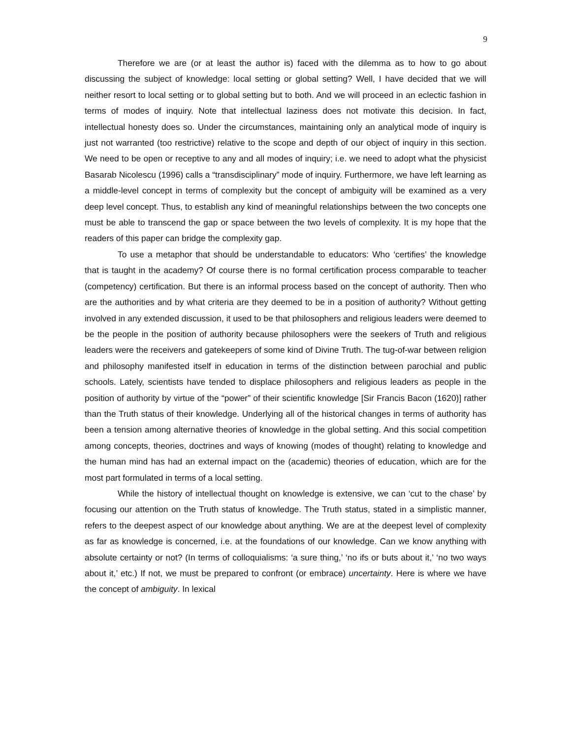9
Therefore we are (or at least the author is) faced with the dilemma as to how to go about discussing the subject of knowledge: local setting or global setting? Well, I have decided that we will neither resort to local setting or to global setting but to both. And we will proceed in an eclectic fashion in terms of modes of inquiry. Note that intellectual laziness does not motivate this decision. In fact, intellectual honesty does so. Under the circumstances, maintaining only an analytical mode of inquiry is just not warranted (too restrictive) relative to the scope and depth of our object of inquiry in this section. We need to be open or receptive to any and all modes of inquiry; i.e. we need to adopt what the physicist Basarab Nicolescu (1996) calls a “transdisciplinary” mode of inquiry. Furthermore, we have left learning as a middle-level concept in terms of complexity but the concept of ambiguity will be examined as a very deep level concept. Thus, to establish any kind of meaningful relationships between the two concepts one must be able to transcend the gap or space between the two levels of complexity. It is my hope that the readers of this paper can bridge the complexity gap.
To use a metaphor that should be understandable to educators: Who ‘certifies’ the knowledge that is taught in the academy? Of course there is no formal certification process comparable to teacher (competency) certification. But there is an informal process based on the concept of authority. Then who are the authorities and by what criteria are they deemed to be in a position of authority? Without getting involved in any extended discussion, it used to be that philosophers and religious leaders were deemed to be the people in the position of authority because philosophers were the seekers of Truth and religious leaders were the receivers and gatekeepers of some kind of Divine Truth. The tug-of-war between religion and philosophy manifested itself in education in terms of the distinction between parochial and public schools. Lately, scientists have tended to displace philosophers and religious leaders as people in the position of authority by virtue of the “power” of their scientific knowledge [Sir Francis Bacon (1620)] rather than the Truth status of their knowledge. Underlying all of the historical changes in terms of authority has been a tension among alternative theories of knowledge in the global setting. And this social competition among concepts, theories, doctrines and ways of knowing (modes of thought) relating to knowledge and the human mind has had an external impact on the (academic) theories of education, which are for the most part formulated in terms of a local setting.
While the history of intellectual thought on knowledge is extensive, we can ‘cut to the chase’ by focusing our attention on the Truth status of knowledge. The Truth status, stated in a simplistic manner, refers to the deepest aspect of our knowledge about anything. We are at the deepest level of complexity as far as knowledge is concerned, i.e. at the foundations of our knowledge. Can we know anything with absolute certainty or not? (In terms of colloquialisms: ‘a sure thing,’ ‘no ifs or buts about it,’ ‘no two ways about it,’ etc.) If not, we must be prepared to confront (or embrace) uncertainty. Here is where we have the concept of ambiguity. In lexical